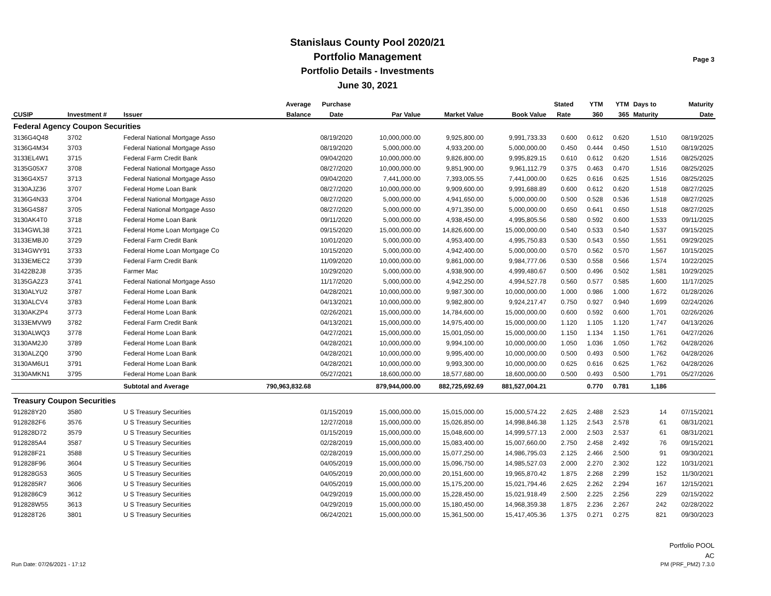Stanislaus County Pool 2020/21
Portfolio Management
Portfolio Details - Investments
June 30, 2021
Page 3
| | | | Average | Purchase | | | | Stated | YTM | YTM | Days to | Maturity |
| --- | --- | --- | --- | --- | --- | --- | --- | --- | --- | --- | --- | --- |
| CUSIP | Investment # | Issuer | Balance | Date | Par Value | Market Value | Book Value | Rate | 360 | 365 | Maturity | Date |
| Federal Agency Coupon Securities | | | | | | | | | | | | |
| 3136G4Q48 | 3702 | Federal National Mortgage Asso | | 08/19/2020 | 10,000,000.00 | 9,925,800.00 | 9,991,733.33 | 0.600 | 0.612 | 0.620 | 1,510 | 08/19/2025 |
| 3136G4M34 | 3703 | Federal National Mortgage Asso | | 08/19/2020 | 5,000,000.00 | 4,933,200.00 | 5,000,000.00 | 0.450 | 0.444 | 0.450 | 1,510 | 08/19/2025 |
| 3133EL4W1 | 3715 | Federal Farm Credit Bank | | 09/04/2020 | 10,000,000.00 | 9,826,800.00 | 9,995,829.15 | 0.610 | 0.612 | 0.620 | 1,516 | 08/25/2025 |
| 3135G05X7 | 3708 | Federal National Mortgage Asso | | 08/27/2020 | 10,000,000.00 | 9,851,900.00 | 9,961,112.79 | 0.375 | 0.463 | 0.470 | 1,516 | 08/25/2025 |
| 3136G4X57 | 3713 | Federal National Mortgage Asso | | 09/04/2020 | 7,441,000.00 | 7,393,005.55 | 7,441,000.00 | 0.625 | 0.616 | 0.625 | 1,516 | 08/25/2025 |
| 3130AJZ36 | 3707 | Federal Home Loan Bank | | 08/27/2020 | 10,000,000.00 | 9,909,600.00 | 9,991,688.89 | 0.600 | 0.612 | 0.620 | 1,518 | 08/27/2025 |
| 3136G4N33 | 3704 | Federal National Mortgage Asso | | 08/27/2020 | 5,000,000.00 | 4,941,650.00 | 5,000,000.00 | 0.500 | 0.528 | 0.536 | 1,518 | 08/27/2025 |
| 3136G4S87 | 3705 | Federal National Mortgage Asso | | 08/27/2020 | 5,000,000.00 | 4,971,350.00 | 5,000,000.00 | 0.650 | 0.641 | 0.650 | 1,518 | 08/27/2025 |
| 3130AK4T0 | 3718 | Federal Home Loan Bank | | 09/11/2020 | 5,000,000.00 | 4,938,450.00 | 4,995,805.56 | 0.580 | 0.592 | 0.600 | 1,533 | 09/11/2025 |
| 3134GWL38 | 3721 | Federal Home Loan Mortgage Co | | 09/15/2020 | 15,000,000.00 | 14,826,600.00 | 15,000,000.00 | 0.540 | 0.533 | 0.540 | 1,537 | 09/15/2025 |
| 3133EMBJ0 | 3729 | Federal Farm Credit Bank | | 10/01/2020 | 5,000,000.00 | 4,953,400.00 | 4,995,750.83 | 0.530 | 0.543 | 0.550 | 1,551 | 09/29/2025 |
| 3134GWY91 | 3733 | Federal Home Loan Mortgage Co | | 10/15/2020 | 5,000,000.00 | 4,942,400.00 | 5,000,000.00 | 0.570 | 0.562 | 0.570 | 1,567 | 10/15/2025 |
| 3133EMEC2 | 3739 | Federal Farm Credit Bank | | 11/09/2020 | 10,000,000.00 | 9,861,000.00 | 9,984,777.06 | 0.530 | 0.558 | 0.566 | 1,574 | 10/22/2025 |
| 31422B2J8 | 3735 | Farmer Mac | | 10/29/2020 | 5,000,000.00 | 4,938,900.00 | 4,999,480.67 | 0.500 | 0.496 | 0.502 | 1,581 | 10/29/2025 |
| 3135GA2Z3 | 3741 | Federal National Mortgage Asso | | 11/17/2020 | 5,000,000.00 | 4,942,250.00 | 4,994,527.78 | 0.560 | 0.577 | 0.585 | 1,600 | 11/17/2025 |
| 3130ALYU2 | 3787 | Federal Home Loan Bank | | 04/28/2021 | 10,000,000.00 | 9,987,300.00 | 10,000,000.00 | 1.000 | 0.986 | 1.000 | 1,672 | 01/28/2026 |
| 3130ALCV4 | 3783 | Federal Home Loan Bank | | 04/13/2021 | 10,000,000.00 | 9,982,800.00 | 9,924,217.47 | 0.750 | 0.927 | 0.940 | 1,699 | 02/24/2026 |
| 3130AKZP4 | 3773 | Federal Home Loan Bank | | 02/26/2021 | 15,000,000.00 | 14,784,600.00 | 15,000,000.00 | 0.600 | 0.592 | 0.600 | 1,701 | 02/26/2026 |
| 3133EMVW9 | 3782 | Federal Farm Credit Bank | | 04/13/2021 | 15,000,000.00 | 14,975,400.00 | 15,000,000.00 | 1.120 | 1.105 | 1.120 | 1,747 | 04/13/2026 |
| 3130ALWQ3 | 3778 | Federal Home Loan Bank | | 04/27/2021 | 15,000,000.00 | 15,001,050.00 | 15,000,000.00 | 1.150 | 1.134 | 1.150 | 1,761 | 04/27/2026 |
| 3130AM2J0 | 3789 | Federal Home Loan Bank | | 04/28/2021 | 10,000,000.00 | 9,994,100.00 | 10,000,000.00 | 1.050 | 1.036 | 1.050 | 1,762 | 04/28/2026 |
| 3130ALZQ0 | 3790 | Federal Home Loan Bank | | 04/28/2021 | 10,000,000.00 | 9,995,400.00 | 10,000,000.00 | 0.500 | 0.493 | 0.500 | 1,762 | 04/28/2026 |
| 3130AM6U1 | 3791 | Federal Home Loan Bank | | 04/28/2021 | 10,000,000.00 | 9,993,300.00 | 10,000,000.00 | 0.625 | 0.616 | 0.625 | 1,762 | 04/28/2026 |
| 3130AMKN1 | 3795 | Federal Home Loan Bank | | 05/27/2021 | 18,600,000.00 | 18,577,680.00 | 18,600,000.00 | 0.500 | 0.493 | 0.500 | 1,791 | 05/27/2026 |
| | | Subtotal and Average | 790,963,832.68 | | 879,944,000.00 | 882,725,692.69 | 881,527,004.21 | | 0.770 | 0.781 | 1,186 | |
| Treasury Coupon Securities | | | | | | | | | | | | |
| 912828Y20 | 3580 | U S Treasury Securities | | 01/15/2019 | 15,000,000.00 | 15,015,000.00 | 15,000,574.22 | 2.625 | 2.488 | 2.523 | 14 | 07/15/2021 |
| 9128282F6 | 3576 | U S Treasury Securities | | 12/27/2018 | 15,000,000.00 | 15,026,850.00 | 14,998,846.38 | 1.125 | 2.543 | 2.578 | 61 | 08/31/2021 |
| 912828D72 | 3579 | U S Treasury Securities | | 01/15/2019 | 15,000,000.00 | 15,048,600.00 | 14,999,577.13 | 2.000 | 2.503 | 2.537 | 61 | 08/31/2021 |
| 9128285A4 | 3587 | U S Treasury Securities | | 02/28/2019 | 15,000,000.00 | 15,083,400.00 | 15,007,660.00 | 2.750 | 2.458 | 2.492 | 76 | 09/15/2021 |
| 912828F21 | 3588 | U S Treasury Securities | | 02/28/2019 | 15,000,000.00 | 15,077,250.00 | 14,986,795.03 | 2.125 | 2.466 | 2.500 | 91 | 09/30/2021 |
| 912828F96 | 3604 | U S Treasury Securities | | 04/05/2019 | 15,000,000.00 | 15,096,750.00 | 14,985,527.03 | 2.000 | 2.270 | 2.302 | 122 | 10/31/2021 |
| 912828G53 | 3605 | U S Treasury Securities | | 04/05/2019 | 20,000,000.00 | 20,151,600.00 | 19,965,870.42 | 1.875 | 2.268 | 2.299 | 152 | 11/30/2021 |
| 9128285R7 | 3606 | U S Treasury Securities | | 04/05/2019 | 15,000,000.00 | 15,175,200.00 | 15,021,794.46 | 2.625 | 2.262 | 2.294 | 167 | 12/15/2021 |
| 9128286C9 | 3612 | U S Treasury Securities | | 04/29/2019 | 15,000,000.00 | 15,228,450.00 | 15,021,918.49 | 2.500 | 2.225 | 2.256 | 229 | 02/15/2022 |
| 912828W55 | 3613 | U S Treasury Securities | | 04/29/2019 | 15,000,000.00 | 15,180,450.00 | 14,968,359.38 | 1.875 | 2.236 | 2.267 | 242 | 02/28/2022 |
| 912828T26 | 3801 | U S Treasury Securities | | 06/24/2021 | 15,000,000.00 | 15,361,500.00 | 15,417,405.36 | 1.375 | 0.271 | 0.275 | 821 | 09/30/2023 |
Portfolio POOL
AC
Run Date: 07/26/2021 - 17:12 PM (PRF_PM2) 7.3.0